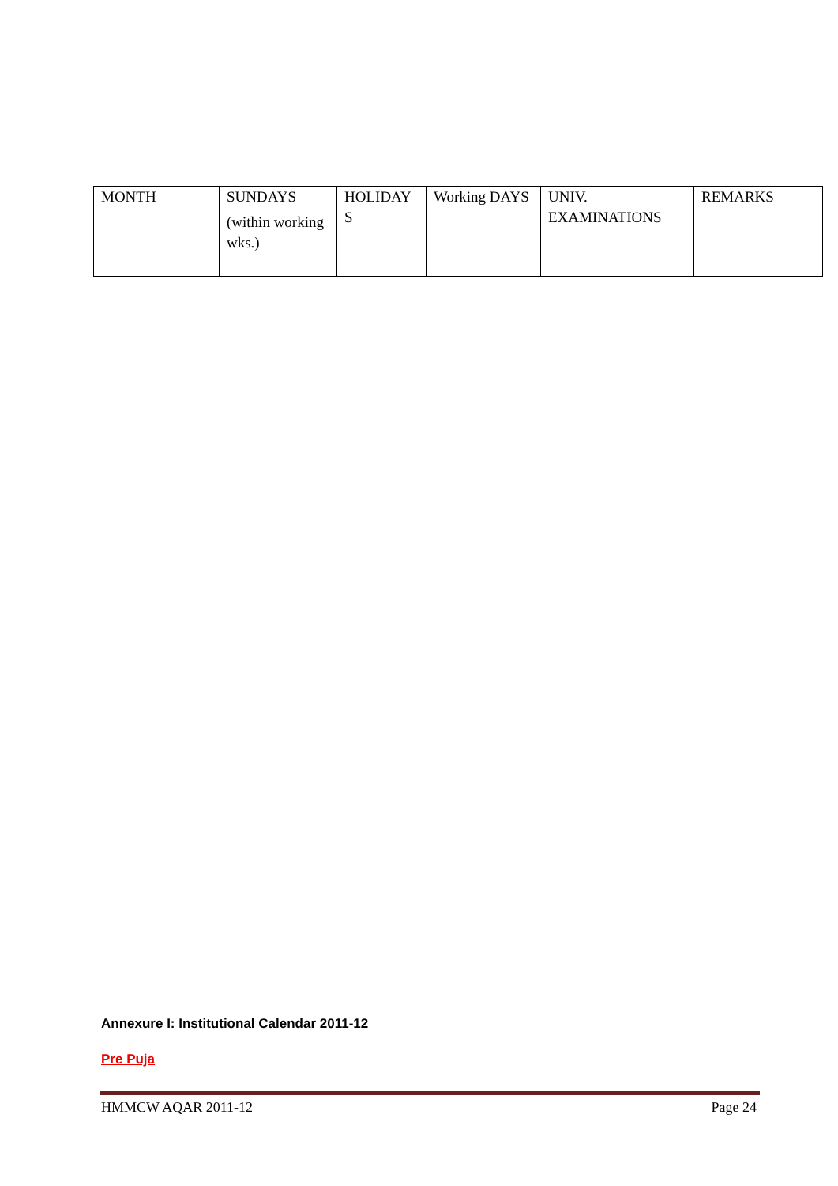| MONTH | SUNDAYS (within working wks.) | HOLIDAY S | Working DAYS | UNIV. EXAMINATIONS | REMARKS |
Annexure I: Institutional Calendar 2011-12
Pre Puja
HMMCW AQAR 2011-12 Page 24